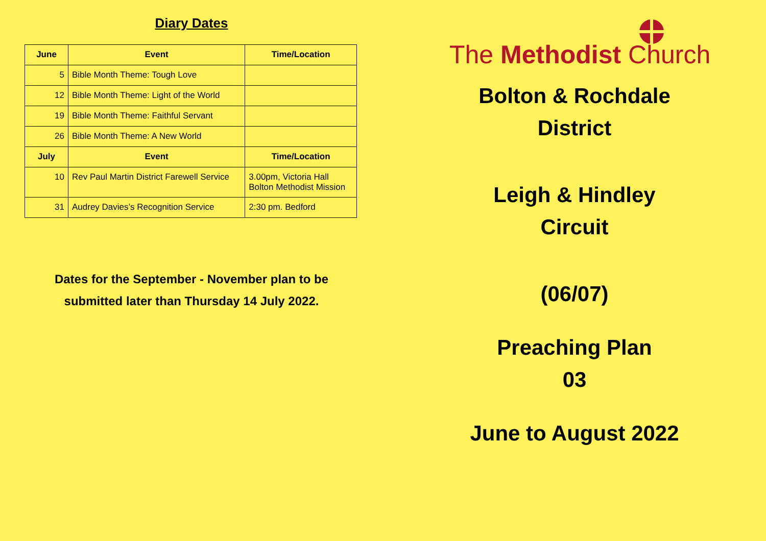Diary Dates
| June | Event | Time/Location |
| --- | --- | --- |
| 5 | Bible Month Theme: Tough Love | |
| 12 | Bible Month Theme: Light of the World | |
| 19 | Bible Month Theme: Faithful Servant | |
| 26 | Bible Month Theme: A New World | |
| July | Event | Time/Location |
| 10 | Rev Paul Martin District Farewell Service | 3.00pm, Victoria Hall Bolton Methodist Mission |
| 31 | Audrey Davies’s Recognition Service | 2:30 pm. Bedford |
Dates for the September - November plan to be
submitted later than Thursday 14 July 2022.
The Methodist Church
Bolton & Rochdale
District
Leigh & Hindley
Circuit
(06/07)
Preaching Plan
03
June to August 2022